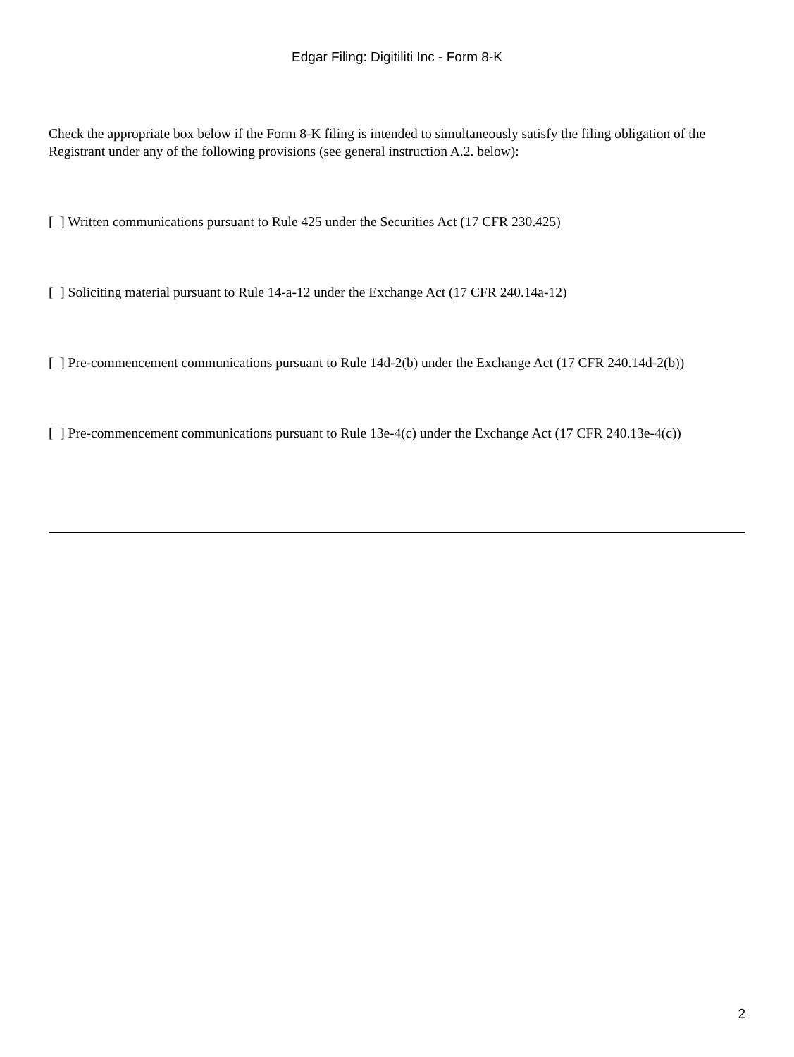Edgar Filing: Digitiliti Inc - Form 8-K
Check the appropriate box below if the Form 8-K filing is intended to simultaneously satisfy the filing obligation of the Registrant under any of the following provisions (see general instruction A.2. below):
[ ] Written communications pursuant to Rule 425 under the Securities Act (17 CFR 230.425)
[ ] Soliciting material pursuant to Rule 14-a-12 under the Exchange Act (17 CFR 240.14a-12)
[ ] Pre-commencement communications pursuant to Rule 14d-2(b) under the Exchange Act (17 CFR 240.14d-2(b))
[ ] Pre-commencement communications pursuant to Rule 13e-4(c) under the Exchange Act (17 CFR 240.13e-4(c))
2